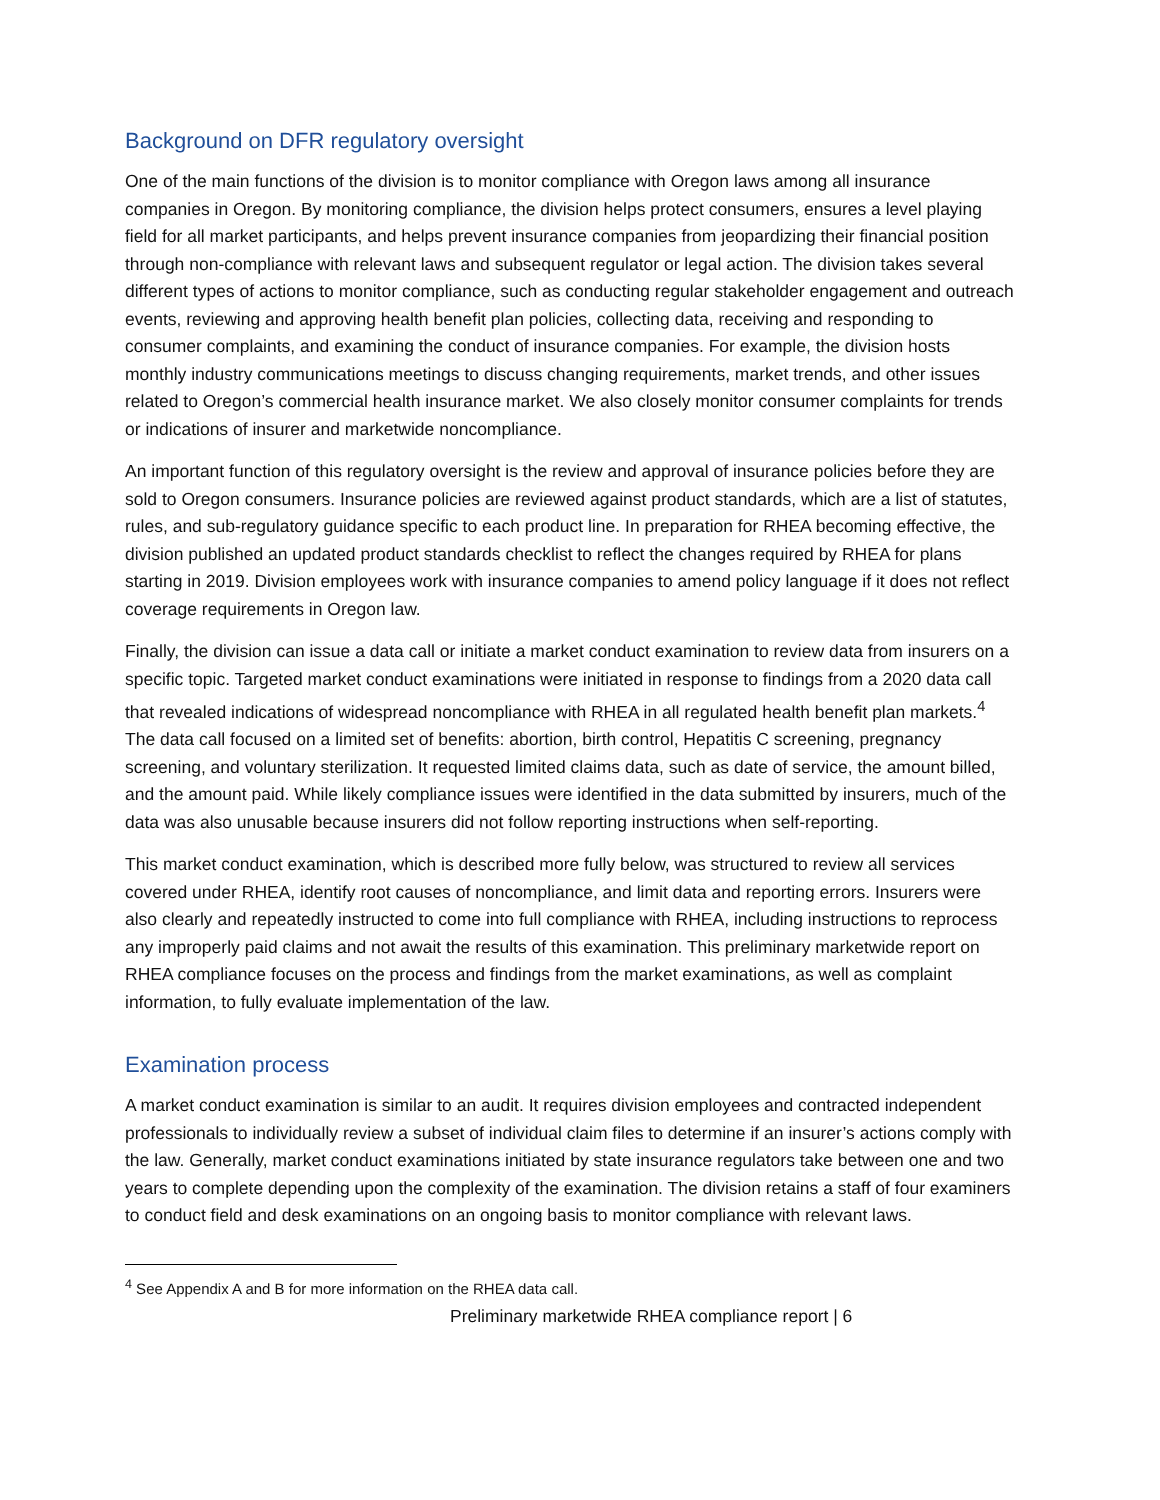Background on DFR regulatory oversight
One of the main functions of the division is to monitor compliance with Oregon laws among all insurance companies in Oregon. By monitoring compliance, the division helps protect consumers, ensures a level playing field for all market participants, and helps prevent insurance companies from jeopardizing their financial position through non-compliance with relevant laws and subsequent regulator or legal action. The division takes several different types of actions to monitor compliance, such as conducting regular stakeholder engagement and outreach events, reviewing and approving health benefit plan policies, collecting data, receiving and responding to consumer complaints, and examining the conduct of insurance companies. For example, the division hosts monthly industry communications meetings to discuss changing requirements, market trends, and other issues related to Oregon’s commercial health insurance market. We also closely monitor consumer complaints for trends or indications of insurer and marketwide noncompliance.
An important function of this regulatory oversight is the review and approval of insurance policies before they are sold to Oregon consumers. Insurance policies are reviewed against product standards, which are a list of statutes, rules, and sub-regulatory guidance specific to each product line. In preparation for RHEA becoming effective, the division published an updated product standards checklist to reflect the changes required by RHEA for plans starting in 2019. Division employees work with insurance companies to amend policy language if it does not reflect coverage requirements in Oregon law.
Finally, the division can issue a data call or initiate a market conduct examination to review data from insurers on a specific topic. Targeted market conduct examinations were initiated in response to findings from a 2020 data call that revealed indications of widespread noncompliance with RHEA in all regulated health benefit plan markets.<sup>4</sup> The data call focused on a limited set of benefits: abortion, birth control, Hepatitis C screening, pregnancy screening, and voluntary sterilization. It requested limited claims data, such as date of service, the amount billed, and the amount paid. While likely compliance issues were identified in the data submitted by insurers, much of the data was also unusable because insurers did not follow reporting instructions when self-reporting.
This market conduct examination, which is described more fully below, was structured to review all services covered under RHEA, identify root causes of noncompliance, and limit data and reporting errors. Insurers were also clearly and repeatedly instructed to come into full compliance with RHEA, including instructions to reprocess any improperly paid claims and not await the results of this examination. This preliminary marketwide report on RHEA compliance focuses on the process and findings from the market examinations, as well as complaint information, to fully evaluate implementation of the law.
Examination process
A market conduct examination is similar to an audit. It requires division employees and contracted independent professionals to individually review a subset of individual claim files to determine if an insurer’s actions comply with the law. Generally, market conduct examinations initiated by state insurance regulators take between one and two years to complete depending upon the complexity of the examination. The division retains a staff of four examiners to conduct field and desk examinations on an ongoing basis to monitor compliance with relevant laws.
<sup>4</sup> See Appendix A and B for more information on the RHEA data call.
Preliminary marketwide RHEA compliance report | 6